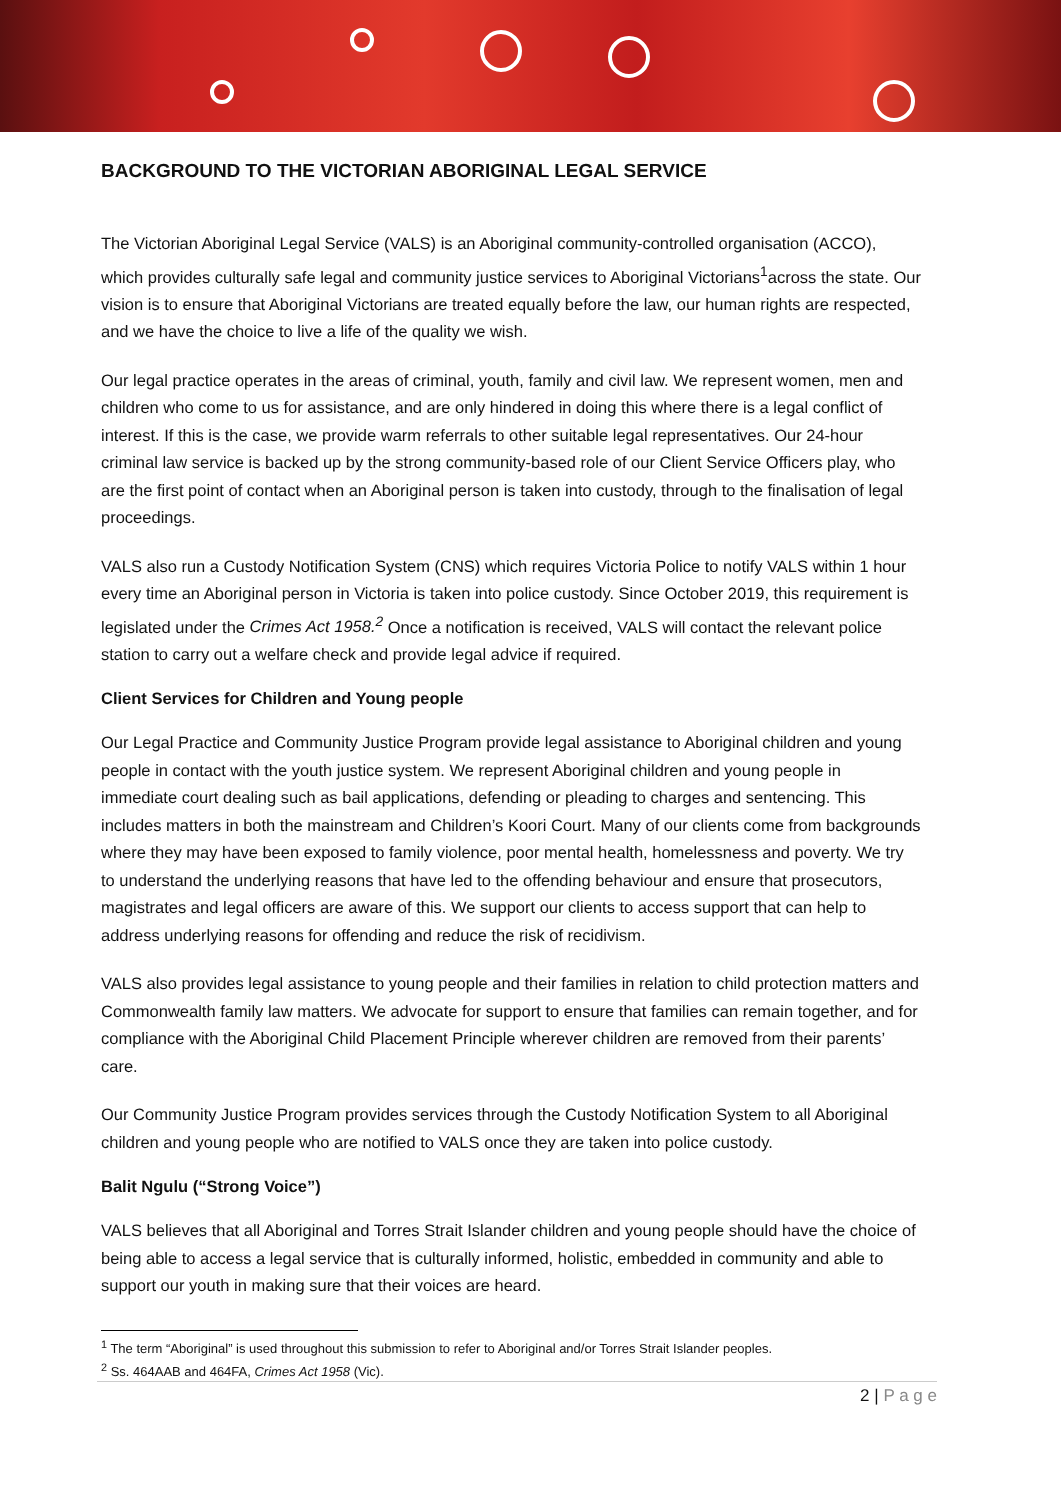BACKGROUND TO THE VICTORIAN ABORIGINAL LEGAL SERVICE
The Victorian Aboriginal Legal Service (VALS) is an Aboriginal community-controlled organisation (ACCO), which provides culturally safe legal and community justice services to Aboriginal Victorians<sup>1</sup>across the state. Our vision is to ensure that Aboriginal Victorians are treated equally before the law, our human rights are respected, and we have the choice to live a life of the quality we wish.
Our legal practice operates in the areas of criminal, youth, family and civil law. We represent women, men and children who come to us for assistance, and are only hindered in doing this where there is a legal conflict of interest. If this is the case, we provide warm referrals to other suitable legal representatives. Our 24-hour criminal law service is backed up by the strong community-based role of our Client Service Officers play, who are the first point of contact when an Aboriginal person is taken into custody, through to the finalisation of legal proceedings.
VALS also run a Custody Notification System (CNS) which requires Victoria Police to notify VALS within 1 hour every time an Aboriginal person in Victoria is taken into police custody. Since October 2019, this requirement is legislated under the Crimes Act 1958.<sup>2</sup> Once a notification is received, VALS will contact the relevant police station to carry out a welfare check and provide legal advice if required.
Client Services for Children and Young people
Our Legal Practice and Community Justice Program provide legal assistance to Aboriginal children and young people in contact with the youth justice system. We represent Aboriginal children and young people in immediate court dealing such as bail applications, defending or pleading to charges and sentencing. This includes matters in both the mainstream and Children’s Koori Court. Many of our clients come from backgrounds where they may have been exposed to family violence, poor mental health, homelessness and poverty. We try to understand the underlying reasons that have led to the offending behaviour and ensure that prosecutors, magistrates and legal officers are aware of this. We support our clients to access support that can help to address underlying reasons for offending and reduce the risk of recidivism.
VALS also provides legal assistance to young people and their families in relation to child protection matters and Commonwealth family law matters. We advocate for support to ensure that families can remain together, and for compliance with the Aboriginal Child Placement Principle wherever children are removed from their parents’ care.
Our Community Justice Program provides services through the Custody Notification System to all Aboriginal children and young people who are notified to VALS once they are taken into police custody.
Balit Ngulu (“Strong Voice”)
VALS believes that all Aboriginal and Torres Strait Islander children and young people should have the choice of being able to access a legal service that is culturally informed, holistic, embedded in community and able to support our youth in making sure that their voices are heard.
<sup>1</sup> The term “Aboriginal” is used throughout this submission to refer to Aboriginal and/or Torres Strait Islander peoples.
<sup>2</sup> Ss. 464AAB and 464FA, Crimes Act 1958 (Vic).
2 | P a g e